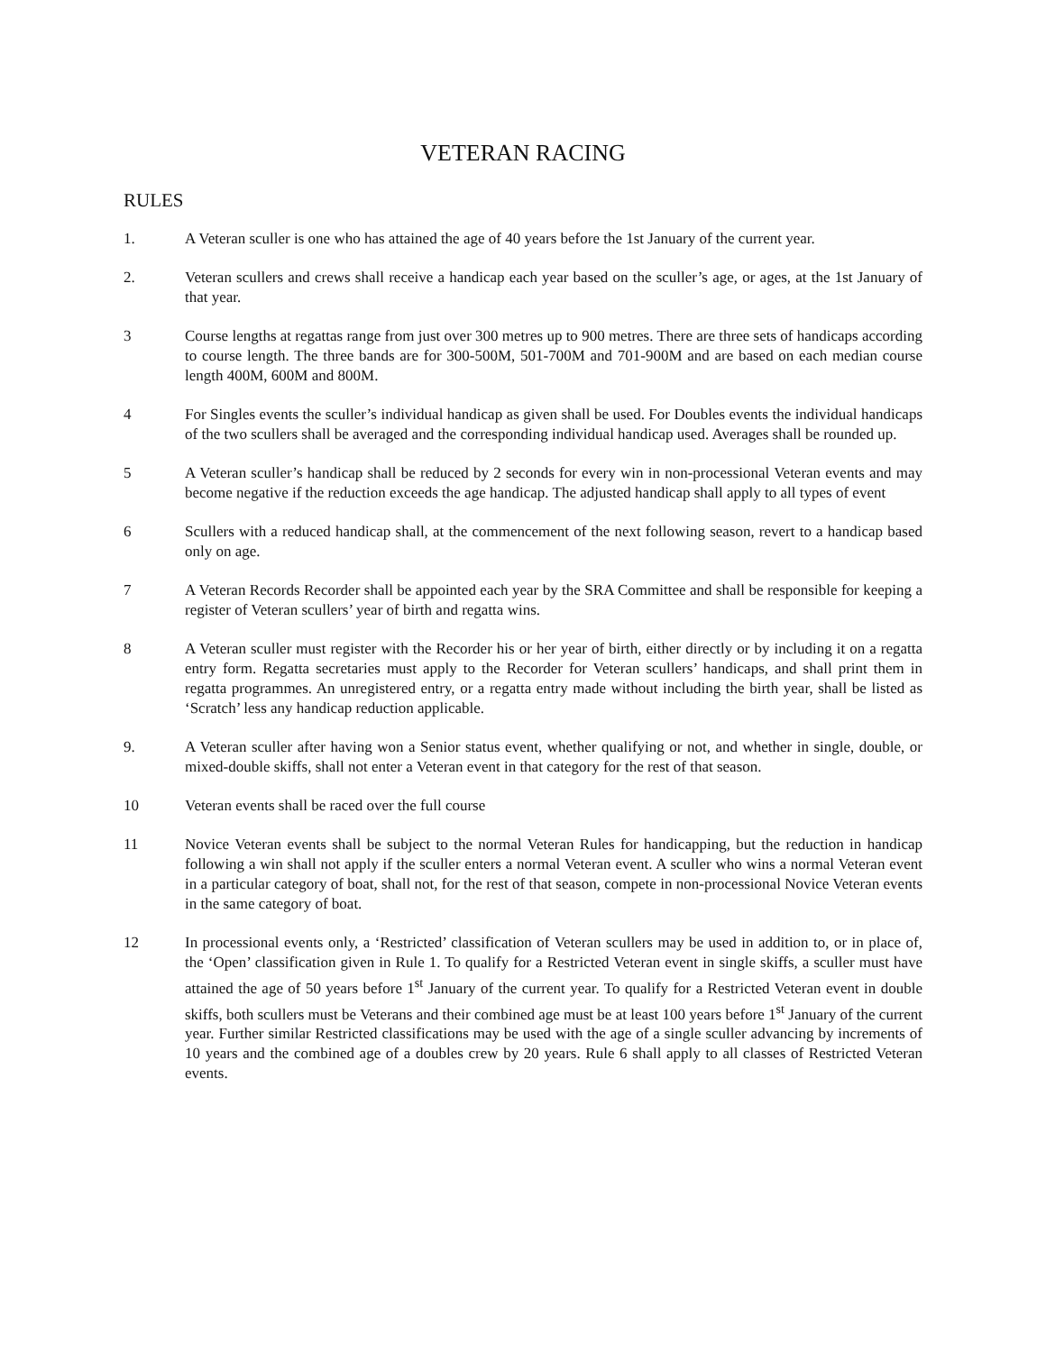VETERAN RACING
RULES
1. A Veteran sculler is one who has attained the age of 40 years before the 1st January of the current year.
2. Veteran scullers and crews shall receive a handicap each year based on the sculler’s age, or ages, at the 1st January of that year.
3 Course lengths at regattas range from just over 300 metres up to 900 metres. There are three sets of handicaps according to course length. The three bands are for 300-500M, 501-700M and 701-900M and are based on each median course length 400M, 600M and 800M.
4 For Singles events the sculler’s individual handicap as given shall be used. For Doubles events the individual handicaps of the two scullers shall be averaged and the corresponding individual handicap used. Averages shall be rounded up.
5 A Veteran sculler’s handicap shall be reduced by 2 seconds for every win in non-processional Veteran events and may become negative if the reduction exceeds the age handicap. The adjusted handicap shall apply to all types of event
6 Scullers with a reduced handicap shall, at the commencement of the next following season, revert to a handicap based only on age.
7 A Veteran Records Recorder shall be appointed each year by the SRA Committee and shall be responsible for keeping a register of Veteran scullers’ year of birth and regatta wins.
8 A Veteran sculler must register with the Recorder his or her year of birth, either directly or by including it on a regatta entry form. Regatta secretaries must apply to the Recorder for Veteran scullers’ handicaps, and shall print them in regatta programmes. An unregistered entry, or a regatta entry made without including the birth year, shall be listed as ‘Scratch’ less any handicap reduction applicable.
9. A Veteran sculler after having won a Senior status event, whether qualifying or not, and whether in single, double, or mixed-double skiffs, shall not enter a Veteran event in that category for the rest of that season.
10 Veteran events shall be raced over the full course
11 Novice Veteran events shall be subject to the normal Veteran Rules for handicapping, but the reduction in handicap following a win shall not apply if the sculler enters a normal Veteran event. A sculler who wins a normal Veteran event in a particular category of boat, shall not, for the rest of that season, compete in non-processional Novice Veteran events in the same category of boat.
12 In processional events only, a ‘Restricted’ classification of Veteran scullers may be used in addition to, or in place of, the ‘Open’ classification given in Rule 1. To qualify for a Restricted Veteran event in single skiffs, a sculler must have attained the age of 50 years before 1<sup>st</sup> January of the current year. To qualify for a Restricted Veteran event in double skiffs, both scullers must be Veterans and their combined age must be at least 100 years before 1<sup>st</sup> January of the current year. Further similar Restricted classifications may be used with the age of a single sculler advancing by increments of 10 years and the combined age of a doubles crew by 20 years. Rule 6 shall apply to all classes of Restricted Veteran events.